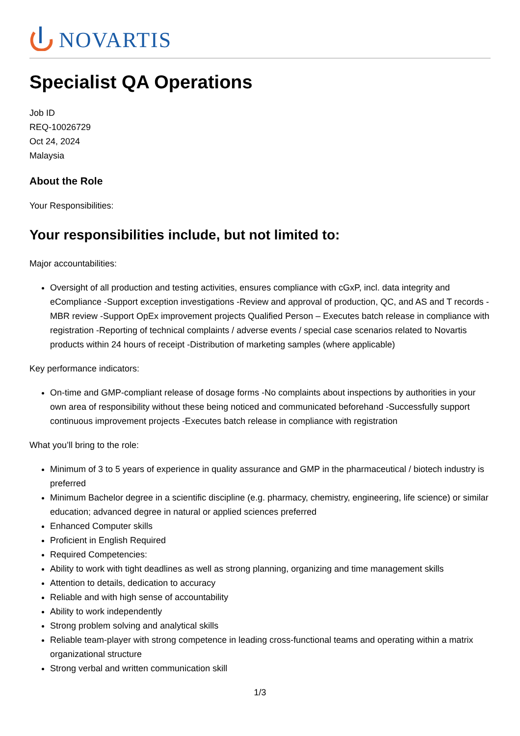NOVARTIS
Specialist QA Operations
Job ID
REQ-10026729
Oct 24, 2024
Malaysia
About the Role
Your Responsibilities:
Your responsibilities include, but not limited to:
Major accountabilities:
Oversight of all production and testing activities, ensures compliance with cGxP, incl. data integrity and eCompliance -Support exception investigations -Review and approval of production, QC, and AS and T records -MBR review -Support OpEx improvement projects Qualified Person – Executes batch release in compliance with registration -Reporting of technical complaints / adverse events / special case scenarios related to Novartis products within 24 hours of receipt -Distribution of marketing samples (where applicable)
Key performance indicators:
On-time and GMP-compliant release of dosage forms -No complaints about inspections by authorities in your own area of responsibility without these being noticed and communicated beforehand -Successfully support continuous improvement projects -Executes batch release in compliance with registration
What you’ll bring to the role:
Minimum of 3 to 5 years of experience in quality assurance and GMP in the pharmaceutical / biotech industry is preferred
Minimum Bachelor degree in a scientific discipline (e.g. pharmacy, chemistry, engineering, life science) or similar education; advanced degree in natural or applied sciences preferred
Enhanced Computer skills
Proficient in English Required
Required Competencies:
Ability to work with tight deadlines as well as strong planning, organizing and time management skills
Attention to details, dedication to accuracy
Reliable and with high sense of accountability
Ability to work independently
Strong problem solving and analytical skills
Reliable team-player with strong competence in leading cross-functional teams and operating within a matrix organizational structure
Strong verbal and written communication skill
1/3